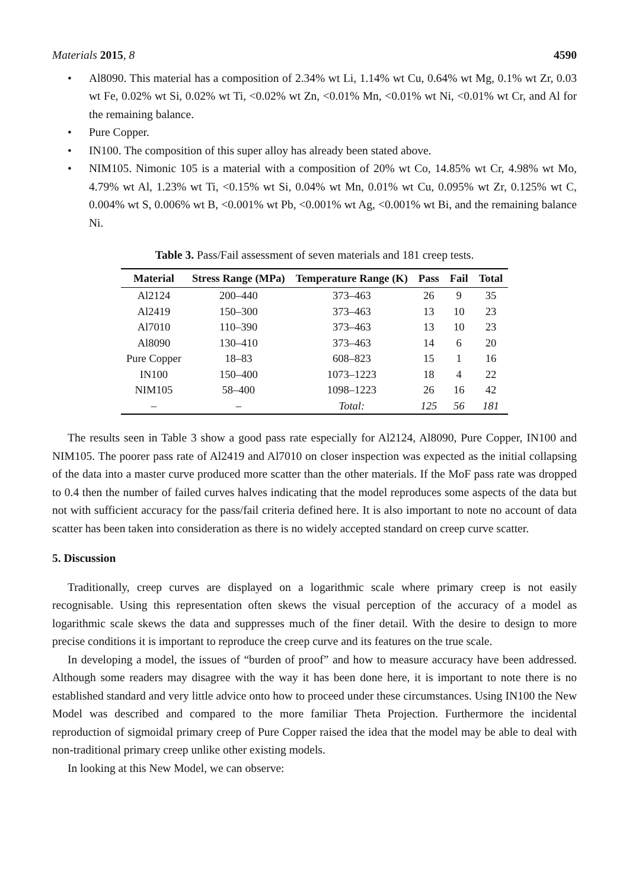Materials 2015, 8 4590
• Al8090. This material has a composition of 2.34% wt Li, 1.14% wt Cu, 0.64% wt Mg, 0.1% wt Zr, 0.03 wt Fe, 0.02% wt Si, 0.02% wt Ti, <0.02% wt Zn, <0.01% Mn, <0.01% wt Ni, <0.01% wt Cr, and Al for the remaining balance.
• Pure Copper.
• IN100. The composition of this super alloy has already been stated above.
• NIM105. Nimonic 105 is a material with a composition of 20% wt Co, 14.85% wt Cr, 4.98% wt Mo, 4.79% wt Al, 1.23% wt Ti, <0.15% wt Si, 0.04% wt Mn, 0.01% wt Cu, 0.095% wt Zr, 0.125% wt C, 0.004% wt S, 0.006% wt B, <0.001% wt Pb, <0.001% wt Ag, <0.001% wt Bi, and the remaining balance Ni.
Table 3. Pass/Fail assessment of seven materials and 181 creep tests.
| Material | Stress Range (MPa) | Temperature Range (K) | Pass | Fail | Total |
| --- | --- | --- | --- | --- | --- |
| Al2124 | 200–440 | 373–463 | 26 | 9 | 35 |
| Al2419 | 150–300 | 373–463 | 13 | 10 | 23 |
| Al7010 | 110–390 | 373–463 | 13 | 10 | 23 |
| Al8090 | 130–410 | 373–463 | 14 | 6 | 20 |
| Pure Copper | 18–83 | 608–823 | 15 | 1 | 16 |
| IN100 | 150–400 | 1073–1223 | 18 | 4 | 22 |
| NIM105 | 58–400 | 1098–1223 | 26 | 16 | 42 |
| – | – | Total: | 125 | 56 | 181 |
The results seen in Table 3 show a good pass rate especially for Al2124, Al8090, Pure Copper, IN100 and NIM105. The poorer pass rate of Al2419 and Al7010 on closer inspection was expected as the initial collapsing of the data into a master curve produced more scatter than the other materials. If the MoF pass rate was dropped to 0.4 then the number of failed curves halves indicating that the model reproduces some aspects of the data but not with sufficient accuracy for the pass/fail criteria defined here. It is also important to note no account of data scatter has been taken into consideration as there is no widely accepted standard on creep curve scatter.
5. Discussion
Traditionally, creep curves are displayed on a logarithmic scale where primary creep is not easily recognisable. Using this representation often skews the visual perception of the accuracy of a model as logarithmic scale skews the data and suppresses much of the finer detail. With the desire to design to more precise conditions it is important to reproduce the creep curve and its features on the true scale.
In developing a model, the issues of “burden of proof” and how to measure accuracy have been addressed. Although some readers may disagree with the way it has been done here, it is important to note there is no established standard and very little advice onto how to proceed under these circumstances. Using IN100 the New Model was described and compared to the more familiar Theta Projection. Furthermore the incidental reproduction of sigmoidal primary creep of Pure Copper raised the idea that the model may be able to deal with non-traditional primary creep unlike other existing models.
In looking at this New Model, we can observe: